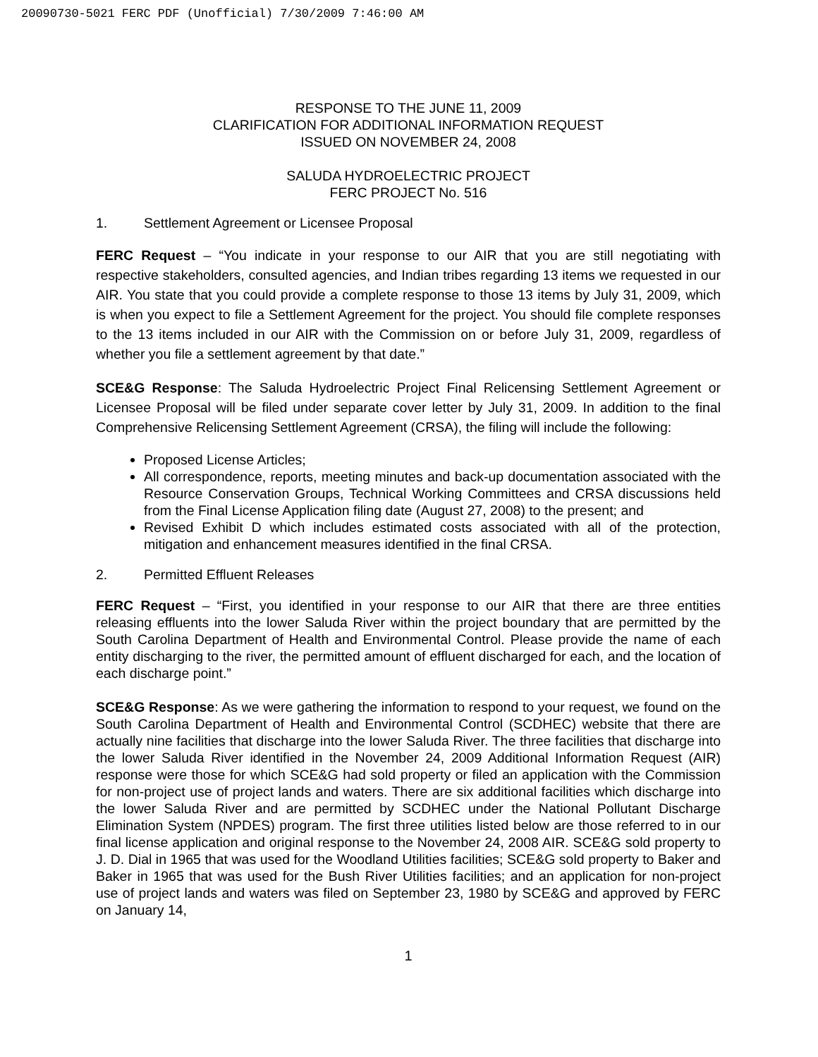20090730-5021 FERC PDF (Unofficial) 7/30/2009 7:46:00 AM
RESPONSE TO THE JUNE 11, 2009
CLARIFICATION FOR ADDITIONAL INFORMATION REQUEST
ISSUED ON NOVEMBER 24, 2008
SALUDA HYDROELECTRIC PROJECT
FERC PROJECT No. 516
1. Settlement Agreement or Licensee Proposal
FERC Request – “You indicate in your response to our AIR that you are still negotiating with respective stakeholders, consulted agencies, and Indian tribes regarding 13 items we requested in our AIR. You state that you could provide a complete response to those 13 items by July 31, 2009, which is when you expect to file a Settlement Agreement for the project. You should file complete responses to the 13 items included in our AIR with the Commission on or before July 31, 2009, regardless of whether you file a settlement agreement by that date.”
SCE&G Response: The Saluda Hydroelectric Project Final Relicensing Settlement Agreement or Licensee Proposal will be filed under separate cover letter by July 31, 2009. In addition to the final Comprehensive Relicensing Settlement Agreement (CRSA), the filing will include the following:
Proposed License Articles;
All correspondence, reports, meeting minutes and back-up documentation associated with the Resource Conservation Groups, Technical Working Committees and CRSA discussions held from the Final License Application filing date (August 27, 2008) to the present; and
Revised Exhibit D which includes estimated costs associated with all of the protection, mitigation and enhancement measures identified in the final CRSA.
2. Permitted Effluent Releases
FERC Request – “First, you identified in your response to our AIR that there are three entities releasing effluents into the lower Saluda River within the project boundary that are permitted by the South Carolina Department of Health and Environmental Control. Please provide the name of each entity discharging to the river, the permitted amount of effluent discharged for each, and the location of each discharge point.”
SCE&G Response: As we were gathering the information to respond to your request, we found on the South Carolina Department of Health and Environmental Control (SCDHEC) website that there are actually nine facilities that discharge into the lower Saluda River. The three facilities that discharge into the lower Saluda River identified in the November 24, 2009 Additional Information Request (AIR) response were those for which SCE&G had sold property or filed an application with the Commission for non-project use of project lands and waters. There are six additional facilities which discharge into the lower Saluda River and are permitted by SCDHEC under the National Pollutant Discharge Elimination System (NPDES) program. The first three utilities listed below are those referred to in our final license application and original response to the November 24, 2008 AIR. SCE&G sold property to J. D. Dial in 1965 that was used for the Woodland Utilities facilities; SCE&G sold property to Baker and Baker in 1965 that was used for the Bush River Utilities facilities; and an application for non-project use of project lands and waters was filed on September 23, 1980 by SCE&G and approved by FERC on January 14,
1